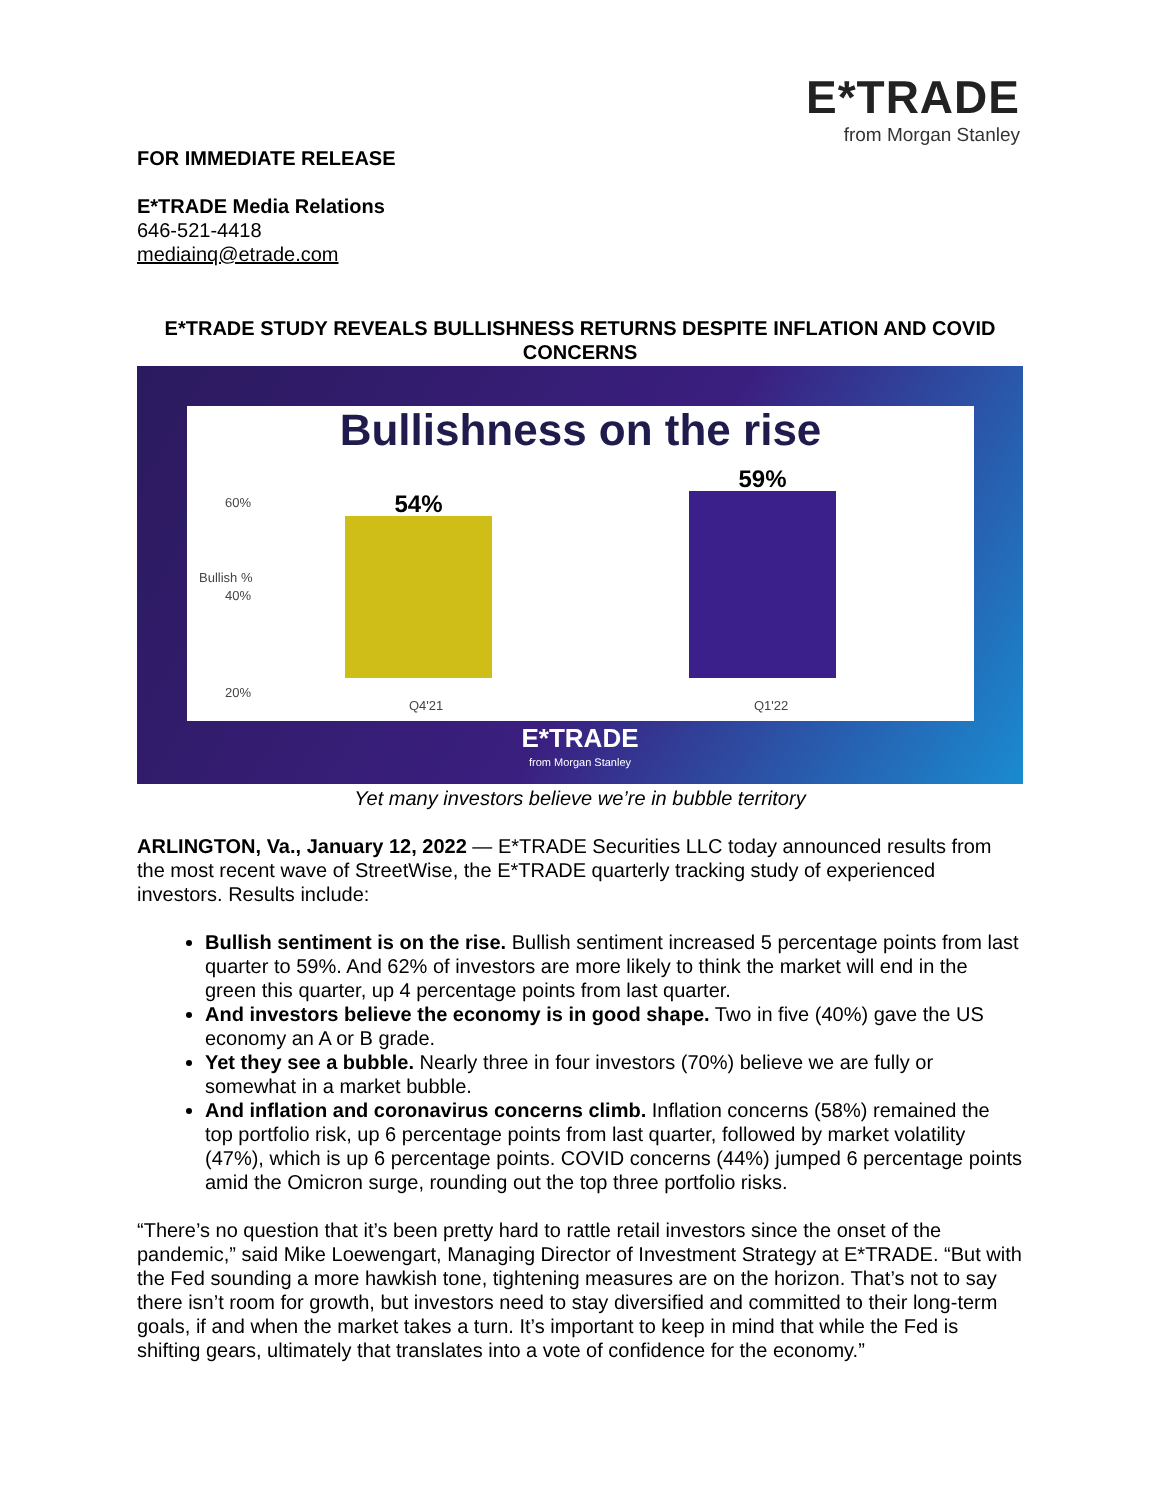E*TRADE
from Morgan Stanley
FOR IMMEDIATE RELEASE
E*TRADE Media Relations
646-521-4418
mediainq@etrade.com
E*TRADE STUDY REVEALS BULLISHNESS RETURNS DESPITE INFLATION AND COVID CONCERNS
Bullishness on the rise
60%
40%
20%
Bullish %
54% 59%
Q4'21 Q1'22
E*TRADE
from Morgan Stanley
Yet many investors believe we’re in bubble territory
ARLINGTON, Va., January 12, 2022 — E*TRADE Securities LLC today announced results from the most recent wave of StreetWise, the E*TRADE quarterly tracking study of experienced investors. Results include:
Bullish sentiment is on the rise. Bullish sentiment increased 5 percentage points from last quarter to 59%. And 62% of investors are more likely to think the market will end in the green this quarter, up 4 percentage points from last quarter.
And investors believe the economy is in good shape. Two in five (40%) gave the US economy an A or B grade.
Yet they see a bubble. Nearly three in four investors (70%) believe we are fully or somewhat in a market bubble.
And inflation and coronavirus concerns climb. Inflation concerns (58%) remained the top portfolio risk, up 6 percentage points from last quarter, followed by market volatility (47%), which is up 6 percentage points. COVID concerns (44%) jumped 6 percentage points amid the Omicron surge, rounding out the top three portfolio risks.
“There’s no question that it’s been pretty hard to rattle retail investors since the onset of the pandemic,” said Mike Loewengart, Managing Director of Investment Strategy at E*TRADE. “But with the Fed sounding a more hawkish tone, tightening measures are on the horizon. That’s not to say there isn’t room for growth, but investors need to stay diversified and committed to their long-term goals, if and when the market takes a turn. It’s important to keep in mind that while the Fed is shifting gears, ultimately that translates into a vote of confidence for the economy.”